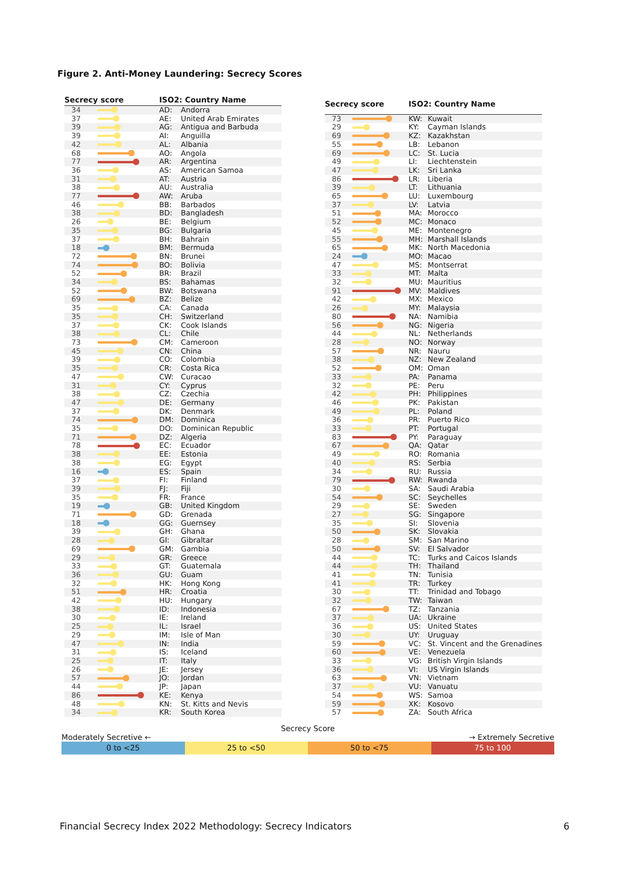Figure 2. Anti-Money Laundering: Secrecy Scores
| Secrecy score | | ISO2: Country Name | |
| --- | --- | --- | --- |
| 34 | | AD: | Andorra |
| 37 | | AE: | United Arab Emirates |
| 39 | | AG: | Antigua and Barbuda |
| 39 | | AI: | Anguilla |
| 42 | | AL: | Albania |
| 68 | | AO: | Angola |
| 77 | | AR: | Argentina |
| 36 | | AS: | American Samoa |
| 31 | | AT: | Austria |
| 38 | | AU: | Australia |
| 77 | | AW: | Aruba |
| 46 | | BB: | Barbados |
| 38 | | BD: | Bangladesh |
| 26 | | BE: | Belgium |
| 35 | | BG: | Bulgaria |
| 37 | | BH: | Bahrain |
| 18 | | BM: | Bermuda |
| 72 | | BN: | Brunei |
| 74 | | BO: | Bolivia |
| 52 | | BR: | Brazil |
| 34 | | BS: | Bahamas |
| 52 | | BW: | Botswana |
| 69 | | BZ: | Belize |
| 35 | | CA: | Canada |
| 35 | | CH: | Switzerland |
| 37 | | CK: | Cook Islands |
| 38 | | CL: | Chile |
| 73 | | CM: | Cameroon |
| 45 | | CN: | China |
| 39 | | CO: | Colombia |
| 35 | | CR: | Costa Rica |
| 47 | | CW: | Curacao |
| 31 | | CY: | Cyprus |
| 38 | | CZ: | Czechia |
| 47 | | DE: | Germany |
| 37 | | DK: | Denmark |
| 74 | | DM: | Dominica |
| 35 | | DO: | Dominican Republic |
| 71 | | DZ: | Algeria |
| 78 | | EC: | Ecuador |
| 38 | | EE: | Estonia |
| 38 | | EG: | Egypt |
| 16 | | ES: | Spain |
| 37 | | FI: | Finland |
| 39 | | FJ: | Fiji |
| 35 | | FR: | France |
| 19 | | GB: | United Kingdom |
| 71 | | GD: | Grenada |
| 18 | | GG: | Guernsey |
| 39 | | GH: | Ghana |
| 28 | | GI: | Gibraltar |
| 69 | | GM: | Gambia |
| 29 | | GR: | Greece |
| 33 | | GT: | Guatemala |
| 36 | | GU: | Guam |
| 32 | | HK: | Hong Kong |
| 51 | | HR: | Croatia |
| 42 | | HU: | Hungary |
| 38 | | ID: | Indonesia |
| 30 | | IE: | Ireland |
| 25 | | IL: | Israel |
| 29 | | IM: | Isle of Man |
| 47 | | IN: | India |
| 31 | | IS: | Iceland |
| 25 | | IT: | Italy |
| 26 | | JE: | Jersey |
| 57 | | JO: | Jordan |
| 44 | | JP: | Japan |
| 86 | | KE: | Kenya |
| 48 | | KN: | St. Kitts and Nevis |
| 34 | | KR: | South Korea |
| Secrecy score | | ISO2: Country Name | |
| --- | --- | --- | --- |
| 73 | | KW: | Kuwait |
| 29 | | KY: | Cayman Islands |
| 69 | | KZ: | Kazakhstan |
| 55 | | LB: | Lebanon |
| 69 | | LC: | St. Lucia |
| 49 | | LI: | Liechtenstein |
| 47 | | LK: | Sri Lanka |
| 86 | | LR: | Liberia |
| 39 | | LT: | Lithuania |
| 65 | | LU: | Luxembourg |
| 37 | | LV: | Latvia |
| 51 | | MA: | Morocco |
| 52 | | MC: | Monaco |
| 45 | | ME: | Montenegro |
| 55 | | MH: | Marshall Islands |
| 65 | | MK: | North Macedonia |
| 24 | | MO: | Macao |
| 47 | | MS: | Montserrat |
| 33 | | MT: | Malta |
| 32 | | MU: | Mauritius |
| 91 | | MV: | Maldives |
| 42 | | MX: | Mexico |
| 26 | | MY: | Malaysia |
| 80 | | NA: | Namibia |
| 56 | | NG: | Nigeria |
| 44 | | NL: | Netherlands |
| 28 | | NO: | Norway |
| 57 | | NR: | Nauru |
| 38 | | NZ: | New Zealand |
| 52 | | OM: | Oman |
| 33 | | PA: | Panama |
| 32 | | PE: | Peru |
| 42 | | PH: | Philippines |
| 46 | | PK: | Pakistan |
| 49 | | PL: | Poland |
| 36 | | PR: | Puerto Rico |
| 33 | | PT: | Portugal |
| 83 | | PY: | Paraguay |
| 67 | | QA: | Qatar |
| 49 | | RO: | Romania |
| 40 | | RS: | Serbia |
| 34 | | RU: | Russia |
| 79 | | RW: | Rwanda |
| 30 | | SA: | Saudi Arabia |
| 54 | | SC: | Seychelles |
| 29 | | SE: | Sweden |
| 27 | | SG: | Singapore |
| 35 | | SI: | Slovenia |
| 50 | | SK: | Slovakia |
| 28 | | SM: | San Marino |
| 50 | | SV: | El Salvador |
| 44 | | TC: | Turks and Caicos Islands |
| 44 | | TH: | Thailand |
| 41 | | TN: | Tunisia |
| 41 | | TR: | Turkey |
| 30 | | TT: | Trinidad and Tobago |
| 32 | | TW: | Taiwan |
| 67 | | TZ: | Tanzania |
| 37 | | UA: | Ukraine |
| 36 | | US: | United States |
| 30 | | UY: | Uruguay |
| 59 | | VC: | St. Vincent and the Grenadines |
| 60 | | VE: | Venezuela |
| 33 | | VG: | British Virgin Islands |
| 36 | | VI: | US Virgin Islands |
| 63 | | VN: | Vietnam |
| 37 | | VU: | Vanuatu |
| 54 | | WS: | Samoa |
| 59 | | XK: | Kosovo |
| 57 | | ZA: | South Africa |
Secrecy Score
Moderately Secretive ← → Extremely Secretive
0 to <25 25 to <50 50 to <75 75 to 100
Financial Secrecy Index 2022 Methodology: Secrecy Indicators 6